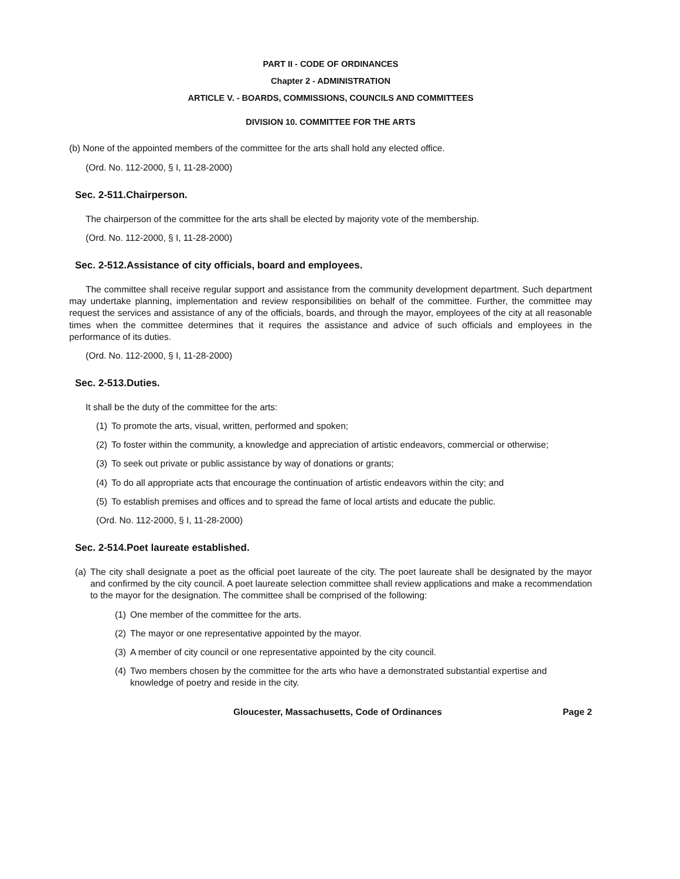PART II - CODE OF ORDINANCES
Chapter 2 - ADMINISTRATION
ARTICLE V. - BOARDS, COMMISSIONS, COUNCILS AND COMMITTEES
DIVISION 10. COMMITTEE FOR THE ARTS
(b) None of the appointed members of the committee for the arts shall hold any elected office.
(Ord. No. 112-2000, § I, 11-28-2000)
Sec. 2-511.Chairperson.
The chairperson of the committee for the arts shall be elected by majority vote of the membership.
(Ord. No. 112-2000, § I, 11-28-2000)
Sec. 2-512.Assistance of city officials, board and employees.
The committee shall receive regular support and assistance from the community development department. Such department may undertake planning, implementation and review responsibilities on behalf of the committee. Further, the committee may request the services and assistance of any of the officials, boards, and through the mayor, employees of the city at all reasonable times when the committee determines that it requires the assistance and advice of such officials and employees in the performance of its duties.
(Ord. No. 112-2000, § I, 11-28-2000)
Sec. 2-513.Duties.
It shall be the duty of the committee for the arts:
(1) To promote the arts, visual, written, performed and spoken;
(2) To foster within the community, a knowledge and appreciation of artistic endeavors, commercial or otherwise;
(3) To seek out private or public assistance by way of donations or grants;
(4) To do all appropriate acts that encourage the continuation of artistic endeavors within the city; and
(5) To establish premises and offices and to spread the fame of local artists and educate the public.
(Ord. No. 112-2000, § I, 11-28-2000)
Sec. 2-514.Poet laureate established.
(a) The city shall designate a poet as the official poet laureate of the city. The poet laureate shall be designated by the mayor and confirmed by the city council. A poet laureate selection committee shall review applications and make a recommendation to the mayor for the designation. The committee shall be comprised of the following:
(1) One member of the committee for the arts.
(2) The mayor or one representative appointed by the mayor.
(3) A member of city council or one representative appointed by the city council.
(4) Two members chosen by the committee for the arts who have a demonstrated substantial expertise and knowledge of poetry and reside in the city.
Gloucester, Massachusetts, Code of Ordinances Page 2